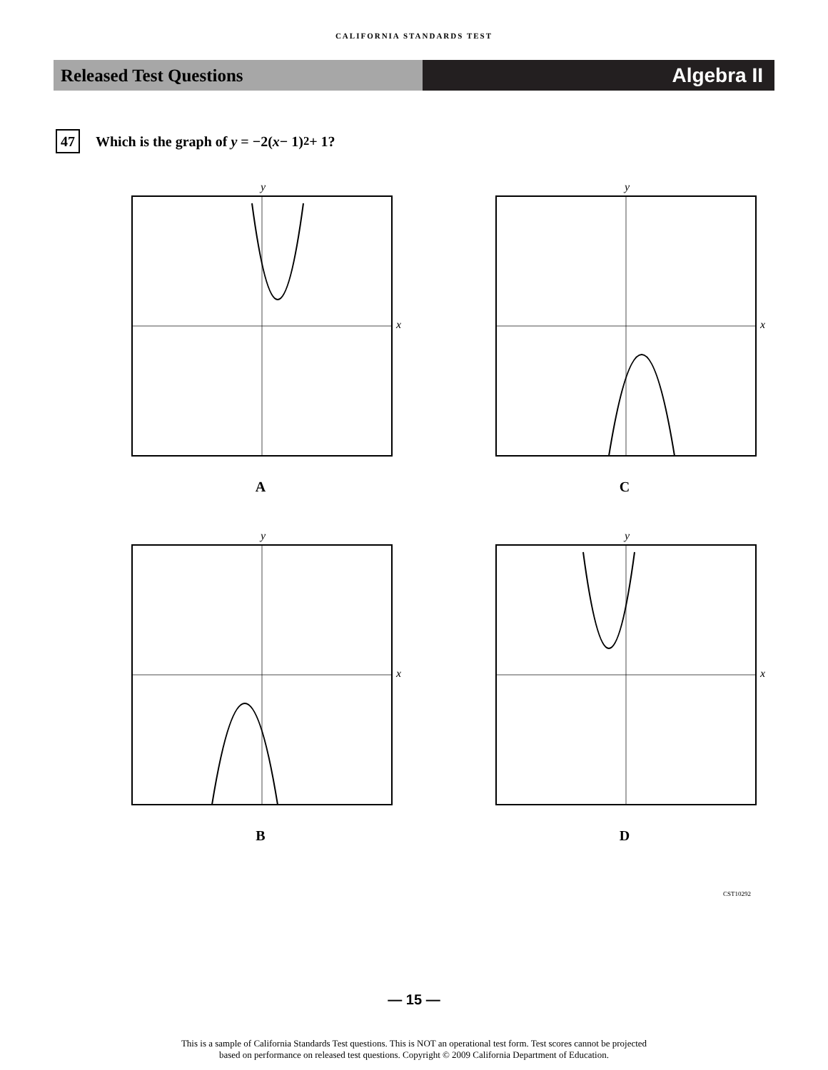CALIFORNIA STANDARDS TEST
Released Test Questions Algebra II
47
Which is the graph of y = −2(x − 1)<sup>2</sup> + 1?
y
x
A
y
x
C
y
x
B
y
x
D
CST10292
— 15 —
This is a sample of California Standards Test questions. This is NOT an operational test form. Test scores cannot be projected
based on performance on released test questions. Copyright © 2009 California Department of Education.